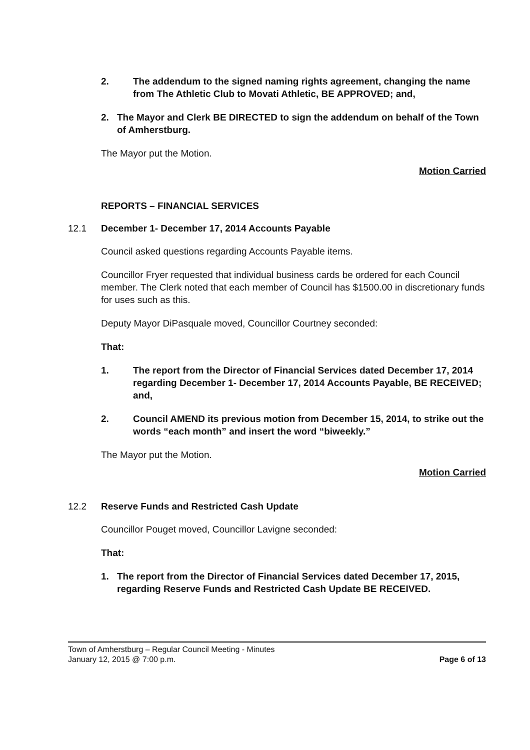2. The addendum to the signed naming rights agreement, changing the name from The Athletic Club to Movati Athletic, BE APPROVED; and,
2. The Mayor and Clerk BE DIRECTED to sign the addendum on behalf of the Town of Amherstburg.
The Mayor put the Motion.
Motion Carried
REPORTS – FINANCIAL SERVICES
12.1 December 1- December 17, 2014 Accounts Payable
Council asked questions regarding Accounts Payable items.
Councillor Fryer requested that individual business cards be ordered for each Council member. The Clerk noted that each member of Council has $1500.00 in discretionary funds for uses such as this.
Deputy Mayor DiPasquale moved, Councillor Courtney seconded:
That:
1. The report from the Director of Financial Services dated December 17, 2014 regarding December 1- December 17, 2014 Accounts Payable, BE RECEIVED; and,
2. Council AMEND its previous motion from December 15, 2014, to strike out the words “each month” and insert the word “biweekly.”
The Mayor put the Motion.
Motion Carried
12.2 Reserve Funds and Restricted Cash Update
Councillor Pouget moved, Councillor Lavigne seconded:
That:
1. The report from the Director of Financial Services dated December 17, 2015, regarding Reserve Funds and Restricted Cash Update BE RECEIVED.
Town of Amherstburg – Regular Council Meeting - Minutes
January 12, 2015 @ 7:00 p.m.
Page 6 of 13